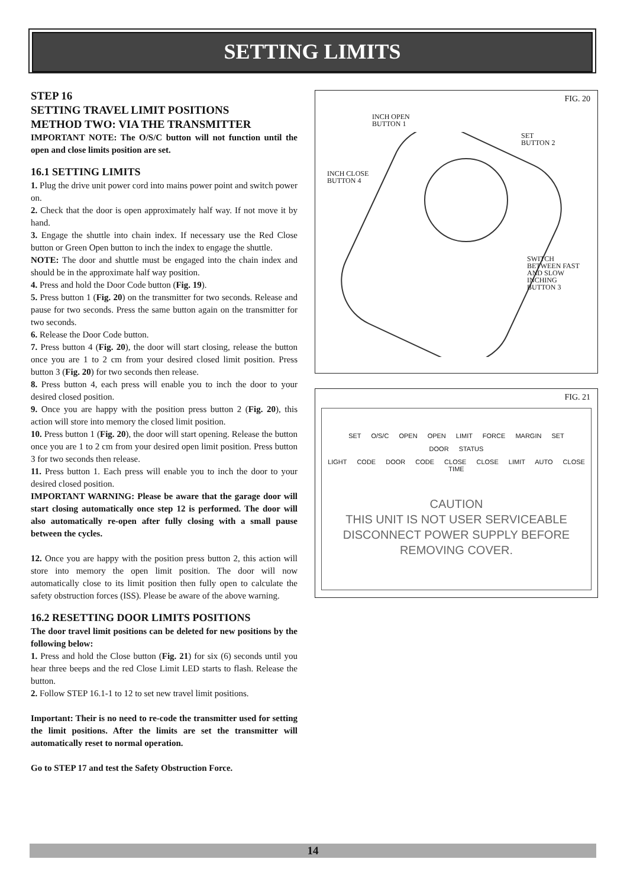SETTING LIMITS
STEP 16
SETTING TRAVEL LIMIT POSITIONS
METHOD TWO: VIA THE TRANSMITTER
IMPORTANT NOTE: The O/S/C button will not function until the open and close limits position are set.
16.1 SETTING LIMITS
1. Plug the drive unit power cord into mains power point and switch power on.
2. Check that the door is open approximately half way. If not move it by hand.
3. Engage the shuttle into chain index. If necessary use the Red Close button or Green Open button to inch the index to engage the shuttle.
NOTE: The door and shuttle must be engaged into the chain index and should be in the approximate half way position.
4. Press and hold the Door Code button (Fig. 19).
5. Press button 1 (Fig. 20) on the transmitter for two seconds. Release and pause for two seconds. Press the same button again on the transmitter for two seconds.
6. Release the Door Code button.
7. Press button 4 (Fig. 20), the door will start closing, release the button once you are 1 to 2 cm from your desired closed limit position. Press button 3 (Fig. 20) for two seconds then release.
8. Press button 4, each press will enable you to inch the door to your desired closed position.
9. Once you are happy with the position press button 2 (Fig. 20), this action will store into memory the closed limit position.
10. Press button 1 (Fig. 20), the door will start opening. Release the button once you are 1 to 2 cm from your desired open limit position. Press button 3 for two seconds then release.
11. Press button 1. Each press will enable you to inch the door to your desired closed position.
IMPORTANT WARNING: Please be aware that the garage door will start closing automatically once step 12 is performed. The door will also automatically re-open after fully closing with a small pause between the cycles.
12. Once you are happy with the position press button 2, this action will store into memory the open limit position. The door will now automatically close to its limit position then fully open to calculate the safety obstruction forces (ISS). Please be aware of the above warning.
16.2 RESETTING DOOR LIMITS POSITIONS
The door travel limit positions can be deleted for new positions by the following below:
1. Press and hold the Close button (Fig. 21) for six (6) seconds until you hear three beeps and the red Close Limit LED starts to flash. Release the button.
2. Follow STEP 16.1-1 to 12 to set new travel limit positions.
Important: Their is no need to re-code the transmitter used for setting the limit positions. After the limits are set the transmitter will automatically reset to normal operation.
Go to STEP 17 and test the Safety Obstruction Force.
FIG. 20
INCH OPEN
BUTTON 1
SET
BUTTON 2
INCH CLOSE
BUTTON 4
SWITCH
BETWEEN FAST
AND SLOW
INCHING
BUTTON 3
FIG. 21
SET O/S/C OPEN OPEN LIMIT FORCE MARGIN SET
DOOR STATUS
LIGHT CODE DOOR CODE CLOSE CLOSE LIMIT AUTO CLOSE TIME
CAUTION
THIS UNIT IS NOT USER SERVICEABLE
DISCONNECT POWER SUPPLY BEFORE
REMOVING COVER.
14